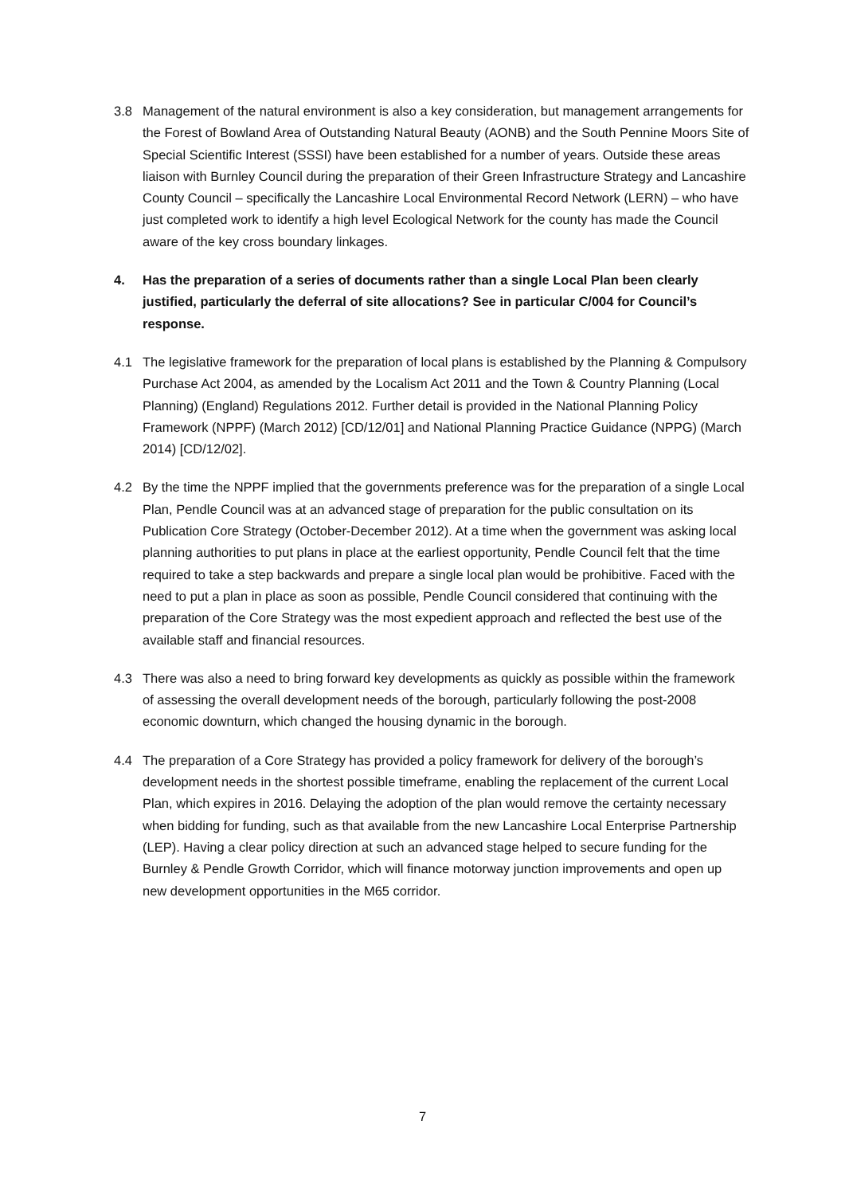3.8 Management of the natural environment is also a key consideration, but management arrangements for the Forest of Bowland Area of Outstanding Natural Beauty (AONB) and the South Pennine Moors Site of Special Scientific Interest (SSSI) have been established for a number of years. Outside these areas liaison with Burnley Council during the preparation of their Green Infrastructure Strategy and Lancashire County Council – specifically the Lancashire Local Environmental Record Network (LERN) – who have just completed work to identify a high level Ecological Network for the county has made the Council aware of the key cross boundary linkages.
4. Has the preparation of a series of documents rather than a single Local Plan been clearly justified, particularly the deferral of site allocations? See in particular C/004 for Council’s response.
4.1 The legislative framework for the preparation of local plans is established by the Planning & Compulsory Purchase Act 2004, as amended by the Localism Act 2011 and the Town & Country Planning (Local Planning) (England) Regulations 2012. Further detail is provided in the National Planning Policy Framework (NPPF) (March 2012) [CD/12/01] and National Planning Practice Guidance (NPPG) (March 2014) [CD/12/02].
4.2 By the time the NPPF implied that the governments preference was for the preparation of a single Local Plan, Pendle Council was at an advanced stage of preparation for the public consultation on its Publication Core Strategy (October-December 2012). At a time when the government was asking local planning authorities to put plans in place at the earliest opportunity, Pendle Council felt that the time required to take a step backwards and prepare a single local plan would be prohibitive. Faced with the need to put a plan in place as soon as possible, Pendle Council considered that continuing with the preparation of the Core Strategy was the most expedient approach and reflected the best use of the available staff and financial resources.
4.3 There was also a need to bring forward key developments as quickly as possible within the framework of assessing the overall development needs of the borough, particularly following the post-2008 economic downturn, which changed the housing dynamic in the borough.
4.4 The preparation of a Core Strategy has provided a policy framework for delivery of the borough’s development needs in the shortest possible timeframe, enabling the replacement of the current Local Plan, which expires in 2016. Delaying the adoption of the plan would remove the certainty necessary when bidding for funding, such as that available from the new Lancashire Local Enterprise Partnership (LEP). Having a clear policy direction at such an advanced stage helped to secure funding for the Burnley & Pendle Growth Corridor, which will finance motorway junction improvements and open up new development opportunities in the M65 corridor.
7